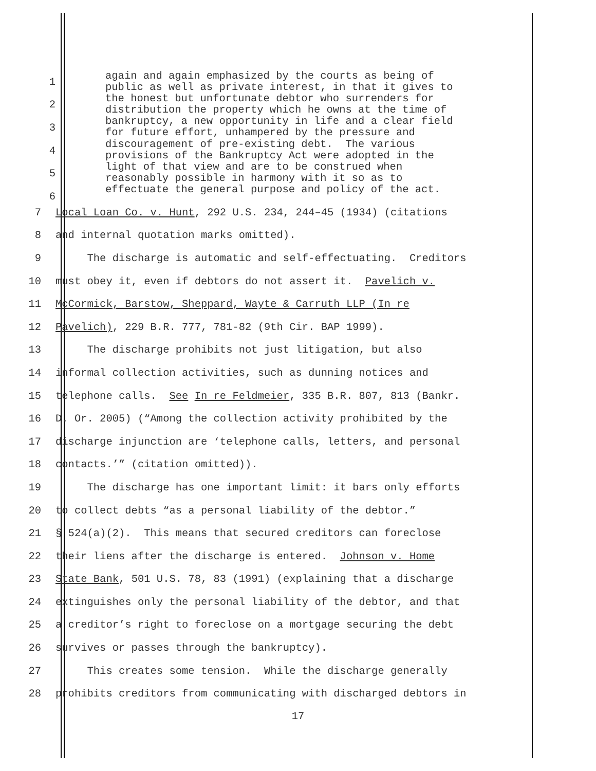1
2
3
4
5
6
again and again emphasized by the courts as being of public as well as private interest, in that it gives to the honest but unfortunate debtor who surrenders for distribution the property which he owns at the time of bankruptcy, a new opportunity in life and a clear field for future effort, unhampered by the pressure and discouragement of pre-existing debt. The various provisions of the Bankruptcy Act were adopted in the light of that view and are to be construed when reasonably possible in harmony with it so as to effectuate the general purpose and policy of the act.
7
Local Loan Co. v. Hunt, 292 U.S. 234, 244–45 (1934) (citations
8
and internal quotation marks omitted).
9
The discharge is automatic and self-effectuating. Creditors
10
must obey it, even if debtors do not assert it. Pavelich v.
11
McCormick, Barstow, Sheppard, Wayte & Carruth LLP (In re
12
Pavelich), 229 B.R. 777, 781-82 (9th Cir. BAP 1999).
13
The discharge prohibits not just litigation, but also
14
informal collection activities, such as dunning notices and
15
telephone calls. See In re Feldmeier, 335 B.R. 807, 813 (Bankr.
16
D. Or. 2005) (“Among the collection activity prohibited by the
17
discharge injunction are ‘telephone calls, letters, and personal
18
contacts.’” (citation omitted)).
19
The discharge has one important limit: it bars only efforts
20
to collect debts “as a personal liability of the debtor.”
21
§ 524(a)(2). This means that secured creditors can foreclose
22
their liens after the discharge is entered. Johnson v. Home
23
State Bank, 501 U.S. 78, 83 (1991) (explaining that a discharge
24
extinguishes only the personal liability of the debtor, and that
25
a creditor’s right to foreclose on a mortgage securing the debt
26
survives or passes through the bankruptcy).
27
This creates some tension. While the discharge generally
28
prohibits creditors from communicating with discharged debtors in
17